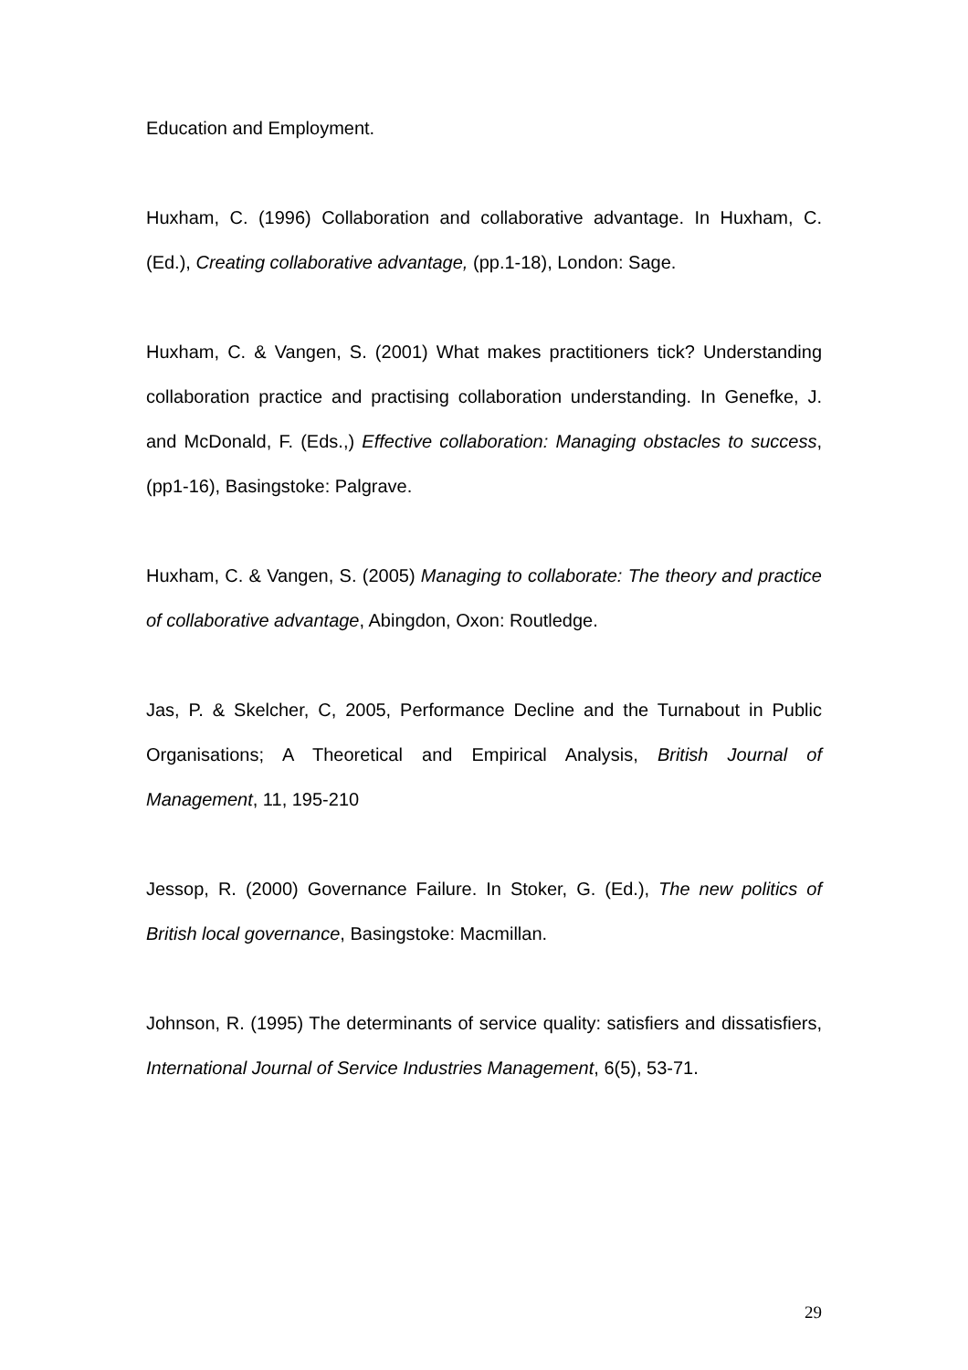Education and Employment.
Huxham, C. (1996) Collaboration and collaborative advantage. In Huxham, C. (Ed.), Creating collaborative advantage, (pp.1-18), London: Sage.
Huxham, C. & Vangen, S. (2001) What makes practitioners tick? Understanding collaboration practice and practising collaboration understanding. In Genefke, J. and McDonald, F. (Eds.,) Effective collaboration: Managing obstacles to success, (pp1-16), Basingstoke: Palgrave.
Huxham, C. & Vangen, S. (2005) Managing to collaborate: The theory and practice of collaborative advantage, Abingdon, Oxon: Routledge.
Jas, P. & Skelcher, C, 2005, Performance Decline and the Turnabout in Public Organisations; A Theoretical and Empirical Analysis, British Journal of Management, 11, 195-210
Jessop, R. (2000) Governance Failure. In Stoker, G. (Ed.), The new politics of British local governance, Basingstoke: Macmillan.
Johnson, R. (1995) The determinants of service quality: satisfiers and dissatisfiers, International Journal of Service Industries Management, 6(5), 53-71.
29